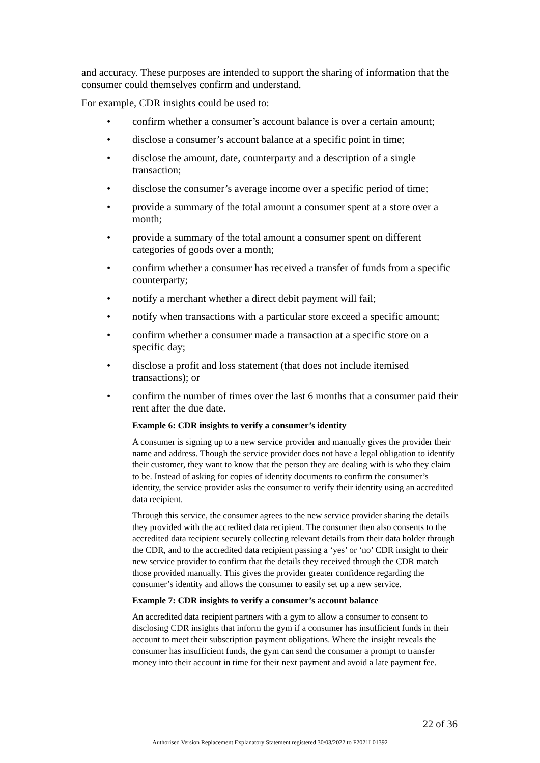and accuracy. These purposes are intended to support the sharing of information that the consumer could themselves confirm and understand.
For example, CDR insights could be used to:
• confirm whether a consumer’s account balance is over a certain amount;
• disclose a consumer’s account balance at a specific point in time;
• disclose the amount, date, counterparty and a description of a single transaction;
• disclose the consumer’s average income over a specific period of time;
• provide a summary of the total amount a consumer spent at a store over a month;
• provide a summary of the total amount a consumer spent on different categories of goods over a month;
• confirm whether a consumer has received a transfer of funds from a specific counterparty;
• notify a merchant whether a direct debit payment will fail;
• notify when transactions with a particular store exceed a specific amount;
• confirm whether a consumer made a transaction at a specific store on a specific day;
• disclose a profit and loss statement (that does not include itemised transactions); or
• confirm the number of times over the last 6 months that a consumer paid their rent after the due date.
Example 6: CDR insights to verify a consumer’s identity
A consumer is signing up to a new service provider and manually gives the provider their name and address. Though the service provider does not have a legal obligation to identify their customer, they want to know that the person they are dealing with is who they claim to be. Instead of asking for copies of identity documents to confirm the consumer’s identity, the service provider asks the consumer to verify their identity using an accredited data recipient.
Through this service, the consumer agrees to the new service provider sharing the details they provided with the accredited data recipient. The consumer then also consents to the accredited data recipient securely collecting relevant details from their data holder through the CDR, and to the accredited data recipient passing a ‘yes’ or ‘no’ CDR insight to their new service provider to confirm that the details they received through the CDR match those provided manually. This gives the provider greater confidence regarding the consumer’s identity and allows the consumer to easily set up a new service.
Example 7: CDR insights to verify a consumer’s account balance
An accredited data recipient partners with a gym to allow a consumer to consent to disclosing CDR insights that inform the gym if a consumer has insufficient funds in their account to meet their subscription payment obligations. Where the insight reveals the consumer has insufficient funds, the gym can send the consumer a prompt to transfer money into their account in time for their next payment and avoid a late payment fee.
22 of 36
Authorised Version Replacement Explanatory Statement registered 30/03/2022 to F2021L01392